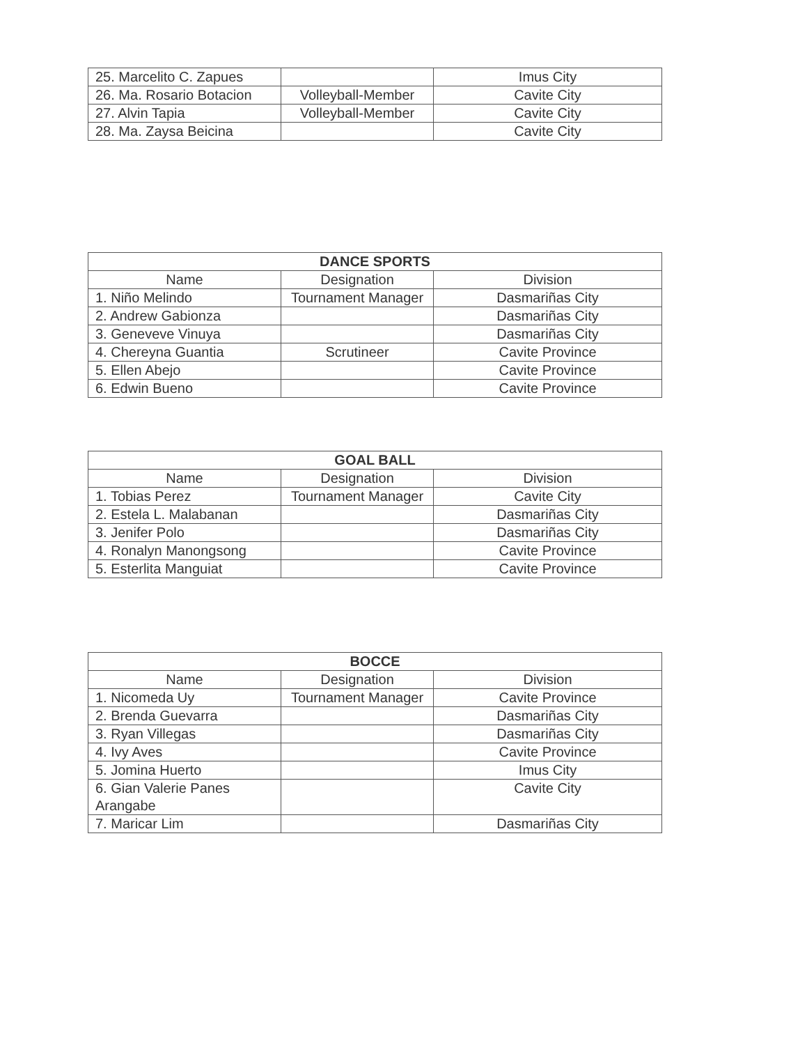| 25. Marcelito C. Zapues | | Imus City |
| 26. Ma. Rosario Botacion | Volleyball-Member | Cavite City |
| 27. Alvin Tapia | Volleyball-Member | Cavite City |
| 28. Ma. Zaysa Beicina | | Cavite City |
| DANCE SPORTS | | |
| --- | --- | --- |
| Name | Designation | Division |
| 1. Niño Melindo | Tournament Manager | Dasmariñas City |
| 2. Andrew Gabionza | | Dasmariñas City |
| 3. Geneveve Vinuya | | Dasmariñas City |
| 4. Chereyna Guantia | Scrutineer | Cavite Province |
| 5. Ellen Abejo | | Cavite Province |
| 6. Edwin Bueno | | Cavite Province |
| GOAL BALL | | |
| --- | --- | --- |
| Name | Designation | Division |
| 1. Tobias Perez | Tournament Manager | Cavite City |
| 2. Estela L. Malabanan | | Dasmariñas City |
| 3. Jenifer Polo | | Dasmariñas City |
| 4. Ronalyn Manongsong | | Cavite Province |
| 5. Esterlita Manguiat | | Cavite Province |
| BOCCE | | |
| --- | --- | --- |
| Name | Designation | Division |
| 1. Nicomeda Uy | Tournament Manager | Cavite Province |
| 2. Brenda Guevarra | | Dasmariñas City |
| 3. Ryan Villegas | | Dasmariñas City |
| 4. Ivy Aves | | Cavite Province |
| 5. Jomina Huerto | | Imus City |
| 6. Gian Valerie Panes Arangabe | | Cavite City |
| 7. Maricar Lim | | Dasmariñas City |